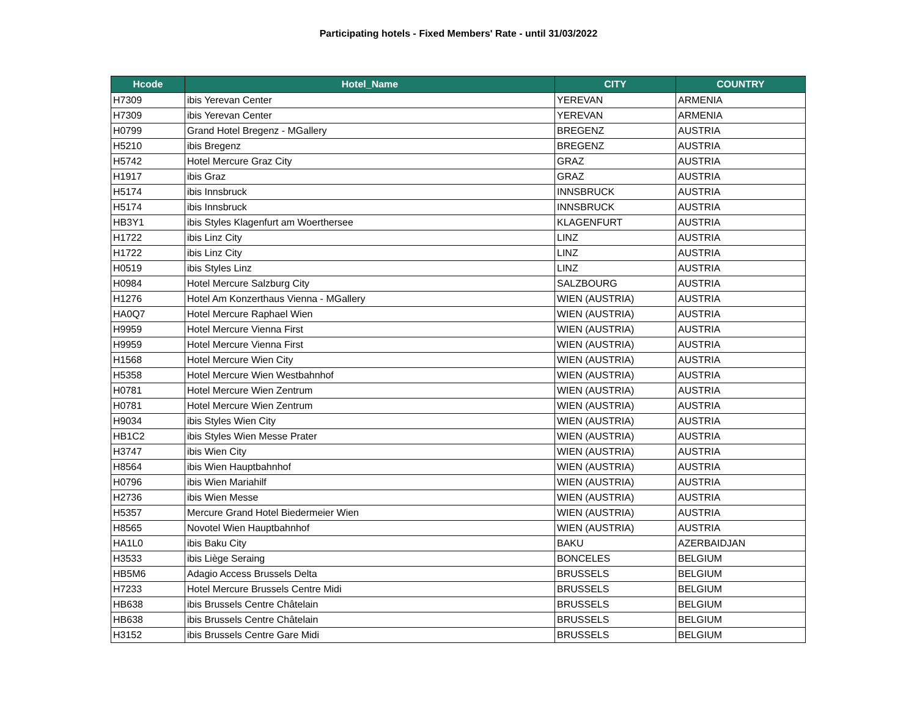Participating hotels - Fixed Members' Rate - until 31/03/2022
| Hcode | Hotel_Name | CITY | COUNTRY |
| --- | --- | --- | --- |
| H7309 | ibis Yerevan Center | YEREVAN | ARMENIA |
| H7309 | ibis Yerevan Center | YEREVAN | ARMENIA |
| H0799 | Grand Hotel Bregenz - MGallery | BREGENZ | AUSTRIA |
| H5210 | ibis Bregenz | BREGENZ | AUSTRIA |
| H5742 | Hotel Mercure Graz City | GRAZ | AUSTRIA |
| H1917 | ibis Graz | GRAZ | AUSTRIA |
| H5174 | ibis Innsbruck | INNSBRUCK | AUSTRIA |
| H5174 | ibis Innsbruck | INNSBRUCK | AUSTRIA |
| HB3Y1 | ibis Styles Klagenfurt am Woerthersee | KLAGENFURT | AUSTRIA |
| H1722 | ibis Linz City | LINZ | AUSTRIA |
| H1722 | ibis Linz City | LINZ | AUSTRIA |
| H0519 | ibis Styles Linz | LINZ | AUSTRIA |
| H0984 | Hotel Mercure Salzburg City | SALZBOURG | AUSTRIA |
| H1276 | Hotel Am Konzerthaus Vienna - MGallery | WIEN (AUSTRIA) | AUSTRIA |
| HA0Q7 | Hotel Mercure Raphael Wien | WIEN (AUSTRIA) | AUSTRIA |
| H9959 | Hotel Mercure Vienna First | WIEN (AUSTRIA) | AUSTRIA |
| H9959 | Hotel Mercure Vienna First | WIEN (AUSTRIA) | AUSTRIA |
| H1568 | Hotel Mercure Wien City | WIEN (AUSTRIA) | AUSTRIA |
| H5358 | Hotel Mercure Wien Westbahnhof | WIEN (AUSTRIA) | AUSTRIA |
| H0781 | Hotel Mercure Wien Zentrum | WIEN (AUSTRIA) | AUSTRIA |
| H0781 | Hotel Mercure Wien Zentrum | WIEN (AUSTRIA) | AUSTRIA |
| H9034 | ibis Styles Wien City | WIEN (AUSTRIA) | AUSTRIA |
| HB1C2 | ibis Styles Wien Messe Prater | WIEN (AUSTRIA) | AUSTRIA |
| H3747 | ibis Wien City | WIEN (AUSTRIA) | AUSTRIA |
| H8564 | ibis Wien Hauptbahnhof | WIEN (AUSTRIA) | AUSTRIA |
| H0796 | ibis Wien Mariahilf | WIEN (AUSTRIA) | AUSTRIA |
| H2736 | ibis Wien Messe | WIEN (AUSTRIA) | AUSTRIA |
| H5357 | Mercure Grand Hotel Biedermeier Wien | WIEN (AUSTRIA) | AUSTRIA |
| H8565 | Novotel Wien Hauptbahnhof | WIEN (AUSTRIA) | AUSTRIA |
| HA1L0 | ibis Baku City | BAKU | AZERBAIDJAN |
| H3533 | ibis Liège Seraing | BONCELES | BELGIUM |
| HB5M6 | Adagio Access Brussels Delta | BRUSSELS | BELGIUM |
| H7233 | Hotel Mercure Brussels Centre Midi | BRUSSELS | BELGIUM |
| HB638 | ibis Brussels Centre Châtelain | BRUSSELS | BELGIUM |
| HB638 | ibis Brussels Centre Châtelain | BRUSSELS | BELGIUM |
| H3152 | ibis Brussels Centre Gare Midi | BRUSSELS | BELGIUM |